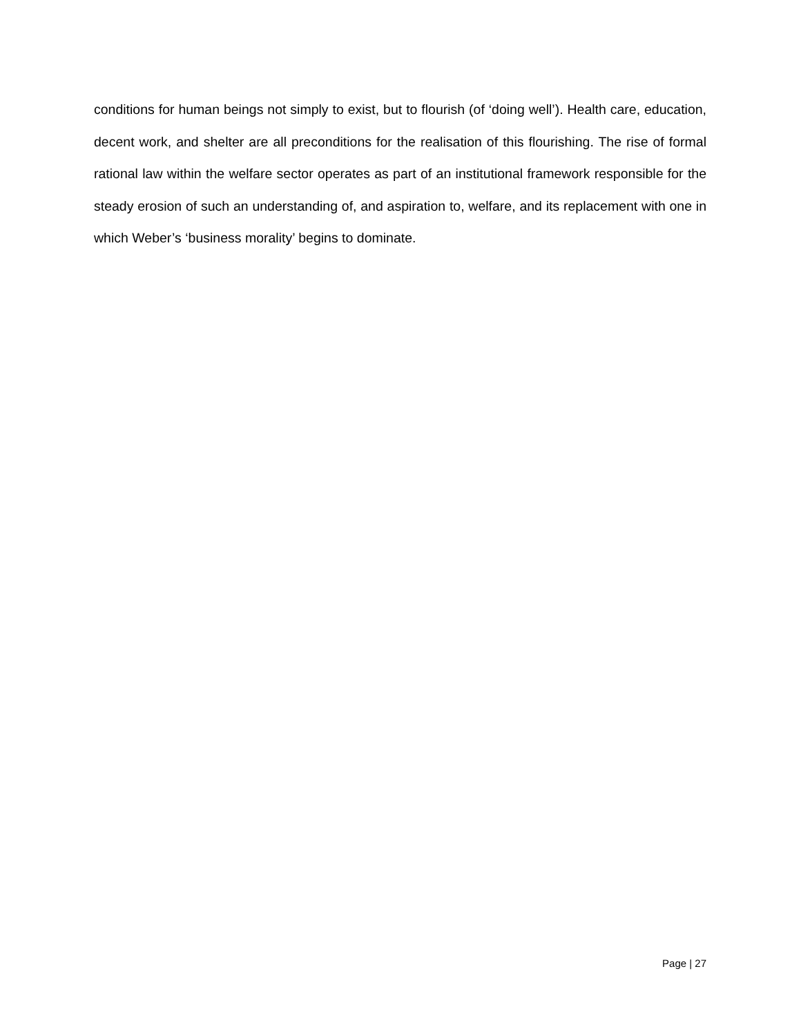conditions for human beings not simply to exist, but to flourish (of ‘doing well’). Health care, education, decent work, and shelter are all preconditions for the realisation of this flourishing. The rise of formal rational law within the welfare sector operates as part of an institutional framework responsible for the steady erosion of such an understanding of, and aspiration to, welfare, and its replacement with one in which Weber’s ‘business morality’ begins to dominate.
Page | 27